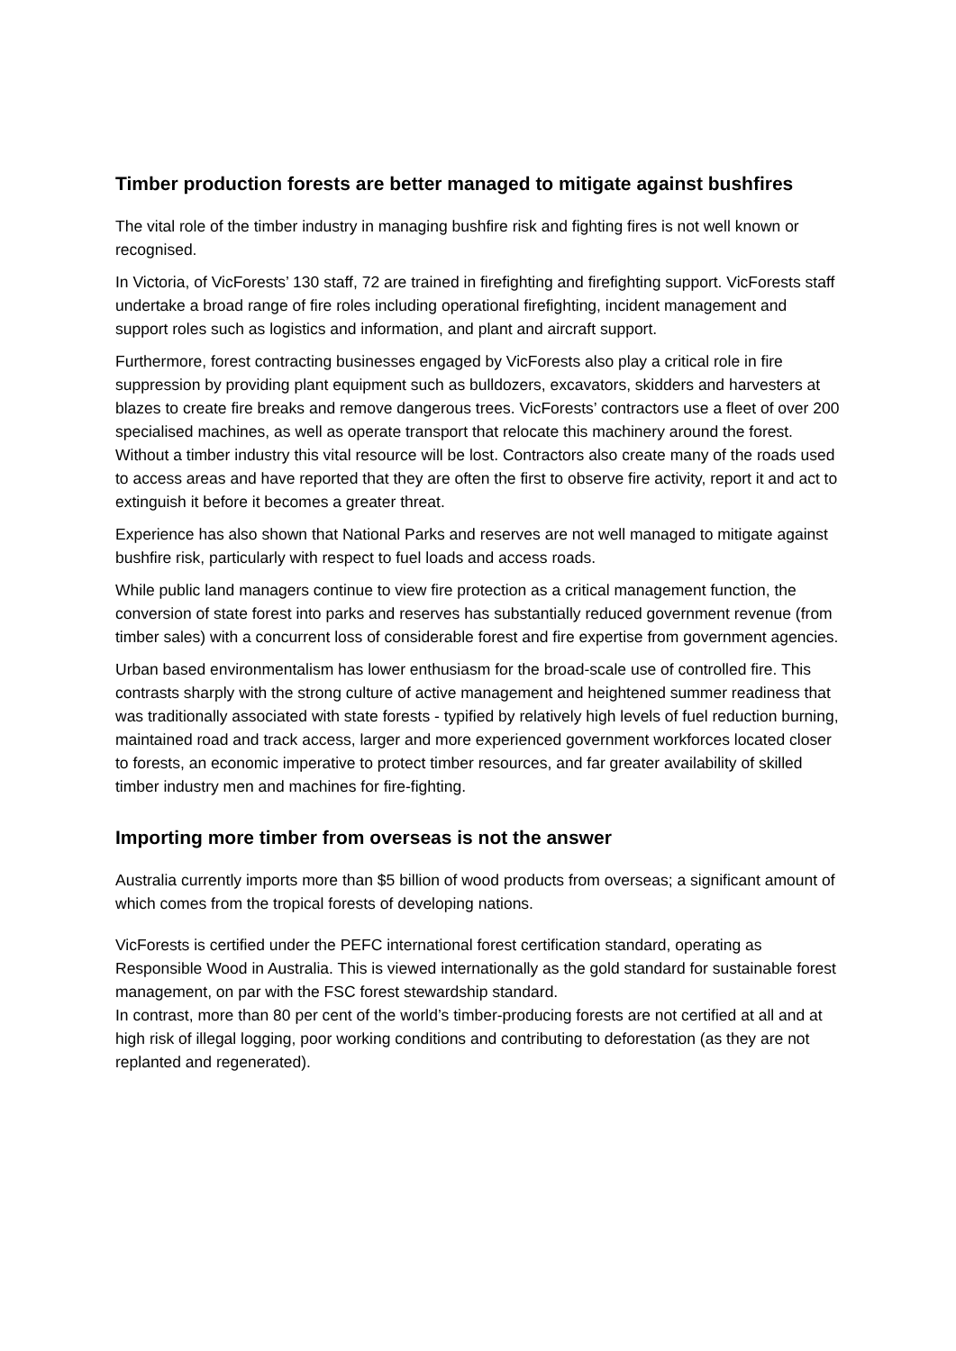Timber production forests are better managed to mitigate against bushfires
The vital role of the timber industry in managing bushfire risk and fighting fires is not well known or recognised.
In Victoria, of VicForests’ 130 staff, 72 are trained in firefighting and firefighting support. VicForests staff undertake a broad range of fire roles including operational firefighting, incident management and support roles such as logistics and information, and plant and aircraft support.
Furthermore, forest contracting businesses engaged by VicForests also play a critical role in fire suppression by providing plant equipment such as bulldozers, excavators, skidders and harvesters at blazes to create fire breaks and remove dangerous trees. VicForests’ contractors use a fleet of over 200 specialised machines, as well as operate transport that relocate this machinery around the forest. Without a timber industry this vital resource will be lost. Contractors also create many of the roads used to access areas and have reported that they are often the first to observe fire activity, report it and act to extinguish it before it becomes a greater threat.
Experience has also shown that National Parks and reserves are not well managed to mitigate against bushfire risk, particularly with respect to fuel loads and access roads.
While public land managers continue to view fire protection as a critical management function, the conversion of state forest into parks and reserves has substantially reduced government revenue (from timber sales) with a concurrent loss of considerable forest and fire expertise from government agencies.
Urban based environmentalism has lower enthusiasm for the broad-scale use of controlled fire. This contrasts sharply with the strong culture of active management and heightened summer readiness that was traditionally associated with state forests - typified by relatively high levels of fuel reduction burning, maintained road and track access, larger and more experienced government workforces located closer to forests, an economic imperative to protect timber resources, and far greater availability of skilled timber industry men and machines for fire-fighting.
Importing more timber from overseas is not the answer
Australia currently imports more than $5 billion of wood products from overseas; a significant amount of which comes from the tropical forests of developing nations.
VicForests is certified under the PEFC international forest certification standard, operating as Responsible Wood in Australia. This is viewed internationally as the gold standard for sustainable forest management, on par with the FSC forest stewardship standard.
In contrast, more than 80 per cent of the world’s timber-producing forests are not certified at all and at high risk of illegal logging, poor working conditions and contributing to deforestation (as they are not replanted and regenerated).